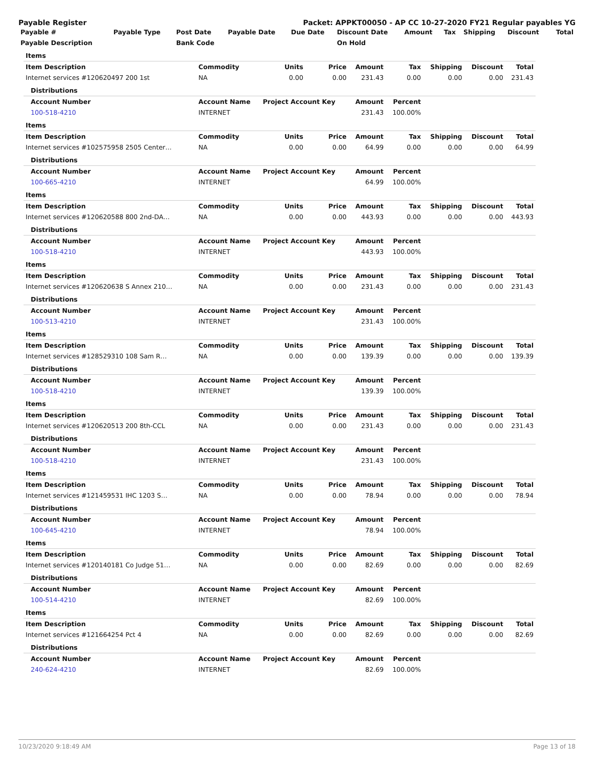Payable Register Packet: APPKT00050 - AP CC 10-27-2020 FY21 Regular payables YG
| Payable # | Payable Type | Post Date | Payable Date | Due Date | Discount Date | Amount | Tax | Shipping | Discount | Total |
| --- | --- | --- | --- | --- | --- | --- | --- | --- | --- | --- |
| Payable Description | | Bank Code | | | On Hold | | | | | |
| Items | | | | | | | | |
| Item Description | Commodity | Units | Price | Amount | Tax | Shipping | Discount | Total |
| Internet services #120620497 200 1st | NA | 0.00 | 0.00 | 231.43 | 0.00 | 0.00 | 0.00 | 231.43 |
| Distributions | | | | | | | | |
| Account Number | Account Name | Project Account Key | | Amount | Percent | | | |
| 100-518-4210 | INTERNET | | | 231.43 | 100.00% | | | |
| Items | | | | | | | | |
| Item Description | Commodity | Units | Price | Amount | Tax | Shipping | Discount | Total |
| Internet services #102575958 2505 Center… | NA | 0.00 | 0.00 | 64.99 | 0.00 | 0.00 | 0.00 | 64.99 |
| Distributions | | | | | | | | |
| Account Number | Account Name | Project Account Key | | Amount | Percent | | | |
| 100-665-4210 | INTERNET | | | 64.99 | 100.00% | | | |
| Items | | | | | | | | |
| Item Description | Commodity | Units | Price | Amount | Tax | Shipping | Discount | Total |
| Internet services #120620588 800 2nd-DA… | NA | 0.00 | 0.00 | 443.93 | 0.00 | 0.00 | 0.00 | 443.93 |
| Distributions | | | | | | | | |
| Account Number | Account Name | Project Account Key | | Amount | Percent | | | |
| 100-518-4210 | INTERNET | | | 443.93 | 100.00% | | | |
| Items | | | | | | | | |
| Item Description | Commodity | Units | Price | Amount | Tax | Shipping | Discount | Total |
| Internet services #120620638 S Annex 210… | NA | 0.00 | 0.00 | 231.43 | 0.00 | 0.00 | 0.00 | 231.43 |
| Distributions | | | | | | | | |
| Account Number | Account Name | Project Account Key | | Amount | Percent | | | |
| 100-513-4210 | INTERNET | | | 231.43 | 100.00% | | | |
| Items | | | | | | | | |
| Item Description | Commodity | Units | Price | Amount | Tax | Shipping | Discount | Total |
| Internet services #128529310 108 Sam R… | NA | 0.00 | 0.00 | 139.39 | 0.00 | 0.00 | 0.00 | 139.39 |
| Distributions | | | | | | | | |
| Account Number | Account Name | Project Account Key | | Amount | Percent | | | |
| 100-518-4210 | INTERNET | | | 139.39 | 100.00% | | | |
| Items | | | | | | | | |
| Item Description | Commodity | Units | Price | Amount | Tax | Shipping | Discount | Total |
| Internet services #120620513 200 8th-CCL | NA | 0.00 | 0.00 | 231.43 | 0.00 | 0.00 | 0.00 | 231.43 |
| Distributions | | | | | | | | |
| Account Number | Account Name | Project Account Key | | Amount | Percent | | | |
| 100-518-4210 | INTERNET | | | 231.43 | 100.00% | | | |
| Items | | | | | | | | |
| Item Description | Commodity | Units | Price | Amount | Tax | Shipping | Discount | Total |
| Internet services #121459531 IHC 1203 S… | NA | 0.00 | 0.00 | 78.94 | 0.00 | 0.00 | 0.00 | 78.94 |
| Distributions | | | | | | | | |
| Account Number | Account Name | Project Account Key | | Amount | Percent | | | |
| 100-645-4210 | INTERNET | | | 78.94 | 100.00% | | | |
| Items | | | | | | | | |
| Item Description | Commodity | Units | Price | Amount | Tax | Shipping | Discount | Total |
| Internet services #120140181 Co Judge 51… | NA | 0.00 | 0.00 | 82.69 | 0.00 | 0.00 | 0.00 | 82.69 |
| Distributions | | | | | | | | |
| Account Number | Account Name | Project Account Key | | Amount | Percent | | | |
| 100-514-4210 | INTERNET | | | 82.69 | 100.00% | | | |
| Items | | | | | | | | |
| Item Description | Commodity | Units | Price | Amount | Tax | Shipping | Discount | Total |
| Internet services #121664254 Pct 4 | NA | 0.00 | 0.00 | 82.69 | 0.00 | 0.00 | 0.00 | 82.69 |
| Distributions | | | | | | | | |
| Account Number | Account Name | Project Account Key | | Amount | Percent | | | |
| 240-624-4210 | INTERNET | | | 82.69 | 100.00% | | | |
10/23/2020 9:18:49 AM Page 13 of 18